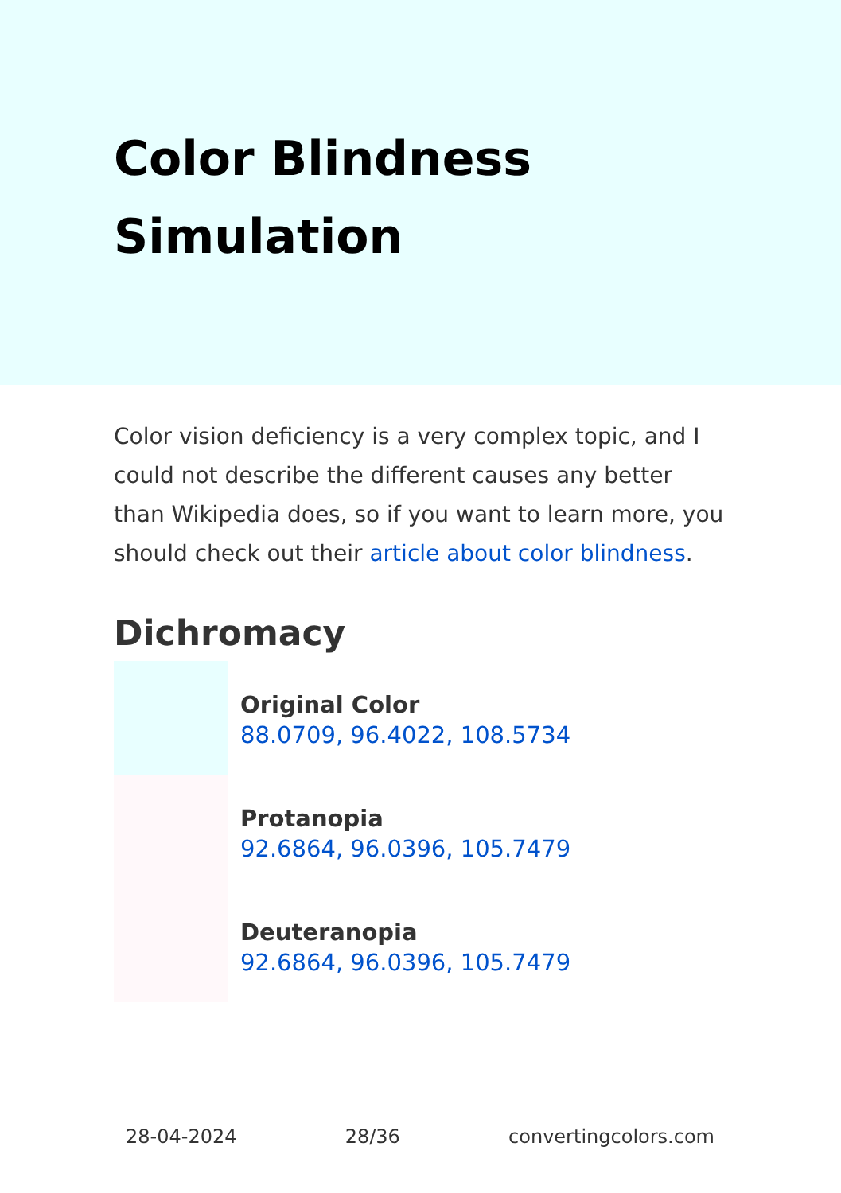Color Blindness Simulation
Color vision deficiency is a very complex topic, and I could not describe the different causes any better than Wikipedia does, so if you want to learn more, you should check out their article about color blindness.
Dichromacy
Original Color
88.0709, 96.4022, 108.5734
Protanopia
92.6864, 96.0396, 105.7479
Deuteranopia
92.6864, 96.0396, 105.7479
28-04-2024 28/36 convertingcolors.com